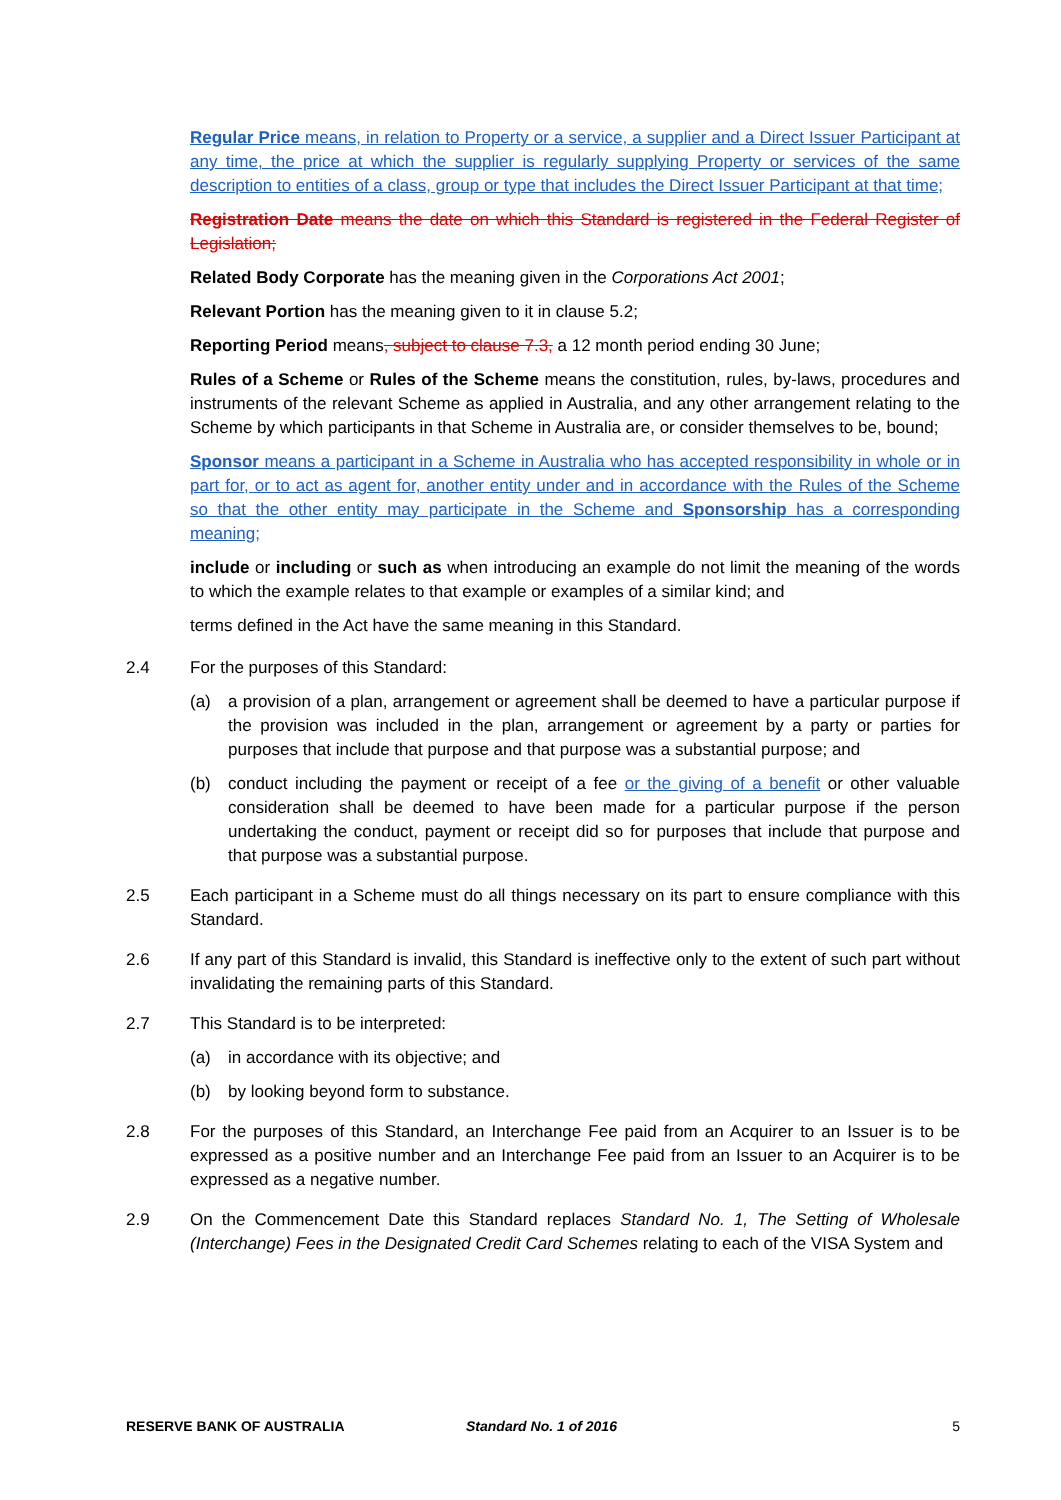Regular Price means, in relation to Property or a service, a supplier and a Direct Issuer Participant at any time, the price at which the supplier is regularly supplying Property or services of the same description to entities of a class, group or type that includes the Direct Issuer Participant at that time;
Registration Date means the date on which this Standard is registered in the Federal Register of Legislation;
Related Body Corporate has the meaning given in the Corporations Act 2001;
Relevant Portion has the meaning given to it in clause 5.2;
Reporting Period means, subject to clause 7.3, a 12 month period ending 30 June;
Rules of a Scheme or Rules of the Scheme means the constitution, rules, by-laws, procedures and instruments of the relevant Scheme as applied in Australia, and any other arrangement relating to the Scheme by which participants in that Scheme in Australia are, or consider themselves to be, bound;
Sponsor means a participant in a Scheme in Australia who has accepted responsibility in whole or in part for, or to act as agent for, another entity under and in accordance with the Rules of the Scheme so that the other entity may participate in the Scheme and Sponsorship has a corresponding meaning;
include or including or such as when introducing an example do not limit the meaning of the words to which the example relates to that example or examples of a similar kind; and
terms defined in the Act have the same meaning in this Standard.
2.4 For the purposes of this Standard:
(a) a provision of a plan, arrangement or agreement shall be deemed to have a particular purpose if the provision was included in the plan, arrangement or agreement by a party or parties for purposes that include that purpose and that purpose was a substantial purpose; and
(b) conduct including the payment or receipt of a fee or the giving of a benefit or other valuable consideration shall be deemed to have been made for a particular purpose if the person undertaking the conduct, payment or receipt did so for purposes that include that purpose and that purpose was a substantial purpose.
2.5 Each participant in a Scheme must do all things necessary on its part to ensure compliance with this Standard.
2.6 If any part of this Standard is invalid, this Standard is ineffective only to the extent of such part without invalidating the remaining parts of this Standard.
2.7 This Standard is to be interpreted:
(a) in accordance with its objective; and
(b) by looking beyond form to substance.
2.8 For the purposes of this Standard, an Interchange Fee paid from an Acquirer to an Issuer is to be expressed as a positive number and an Interchange Fee paid from an Issuer to an Acquirer is to be expressed as a negative number.
2.9 On the Commencement Date this Standard replaces Standard No. 1, The Setting of Wholesale (Interchange) Fees in the Designated Credit Card Schemes relating to each of the VISA System and
RESERVE BANK OF AUSTRALIA Standard No. 1 of 2016 5